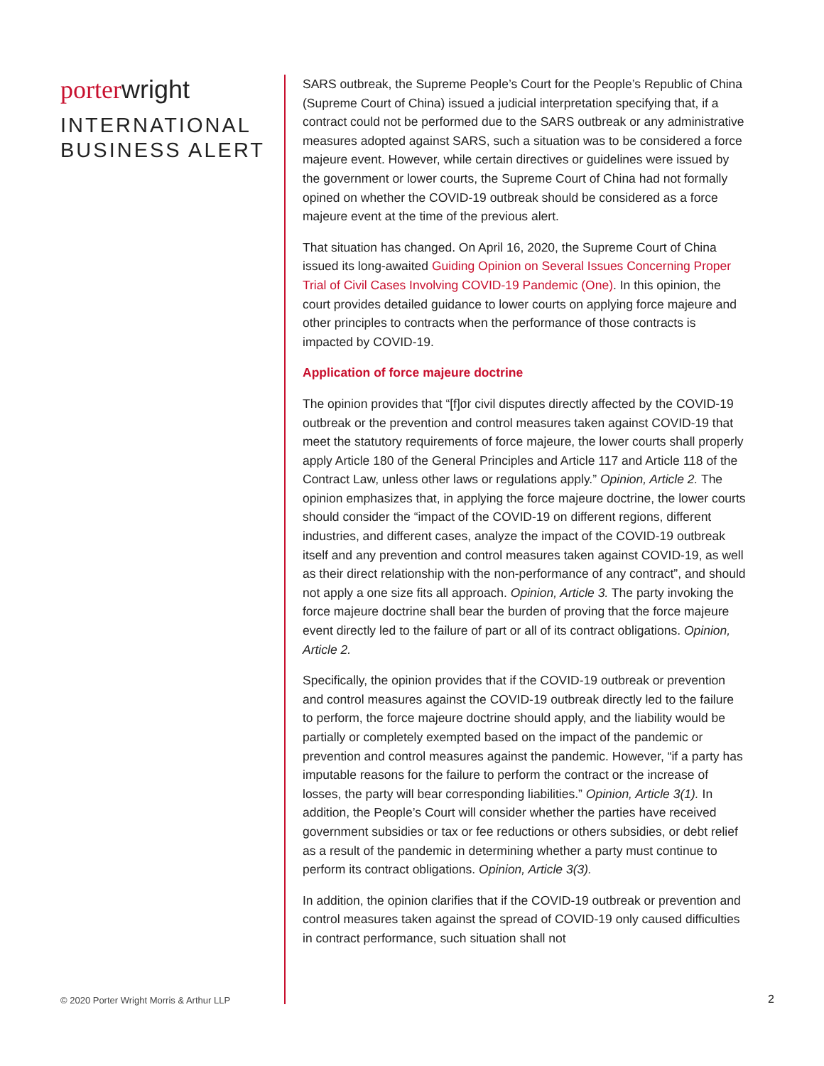porterwright
INTERNATIONAL
BUSINESS ALERT
© 2020 Porter Wright Morris & Arthur LLP
SARS outbreak, the Supreme People’s Court for the People’s Republic of China (Supreme Court of China) issued a judicial interpretation specifying that, if a contract could not be performed due to the SARS outbreak or any administrative measures adopted against SARS, such a situation was to be considered a force majeure event. However, while certain directives or guidelines were issued by the government or lower courts, the Supreme Court of China had not formally opined on whether the COVID-19 outbreak should be considered as a force majeure event at the time of the previous alert.
That situation has changed. On April 16, 2020, the Supreme Court of China issued its long-awaited Guiding Opinion on Several Issues Concerning Proper Trial of Civil Cases Involving COVID-19 Pandemic (One). In this opinion, the court provides detailed guidance to lower courts on applying force majeure and other principles to contracts when the performance of those contracts is impacted by COVID-19.
Application of force majeure doctrine
The opinion provides that “[f]or civil disputes directly affected by the COVID-19 outbreak or the prevention and control measures taken against COVID-19 that meet the statutory requirements of force majeure, the lower courts shall properly apply Article 180 of the General Principles and Article 117 and Article 118 of the Contract Law, unless other laws or regulations apply.” Opinion, Article 2. The opinion emphasizes that, in applying the force majeure doctrine, the lower courts should consider the “impact of the COVID-19 on different regions, different industries, and different cases, analyze the impact of the COVID-19 outbreak itself and any prevention and control measures taken against COVID-19, as well as their direct relationship with the non-performance of any contract”, and should not apply a one size fits all approach. Opinion, Article 3. The party invoking the force majeure doctrine shall bear the burden of proving that the force majeure event directly led to the failure of part or all of its contract obligations. Opinion, Article 2.
Specifically, the opinion provides that if the COVID-19 outbreak or prevention and control measures against the COVID-19 outbreak directly led to the failure to perform, the force majeure doctrine should apply, and the liability would be partially or completely exempted based on the impact of the pandemic or prevention and control measures against the pandemic. However, “if a party has imputable reasons for the failure to perform the contract or the increase of losses, the party will bear corresponding liabilities.” Opinion, Article 3(1). In addition, the People’s Court will consider whether the parties have received government subsidies or tax or fee reductions or others subsidies, or debt relief as a result of the pandemic in determining whether a party must continue to perform its contract obligations. Opinion, Article 3(3).
In addition, the opinion clarifies that if the COVID-19 outbreak or prevention and control measures taken against the spread of COVID-19 only caused difficulties in contract performance, such situation shall not
2